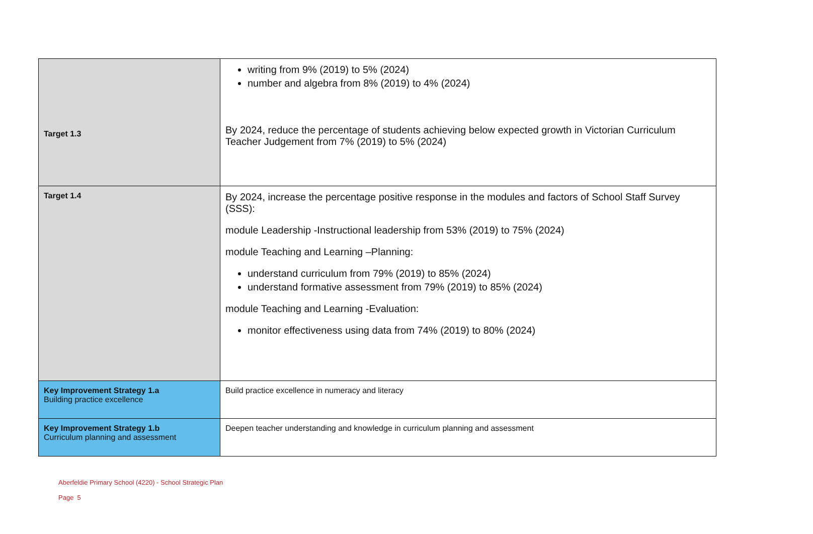| Target 1.3 | writing from 9% (2019) to 5% (2024) number and algebra from 8% (2019) to 4% (2024) By 2024, reduce the percentage of students achieving below expected growth in Victorian Curriculum Teacher Judgement from 7% (2019) to 5% (2024) |
| Target 1.4 | By 2024, increase the percentage positive response in the modules and factors of School Staff Survey (SSS): module Leadership -Instructional leadership from 53% (2019) to 75% (2024) module Teaching and Learning –Planning: understand curriculum from 79% (2019) to 85% (2024) understand formative assessment from 79% (2019) to 85% (2024) module Teaching and Learning -Evaluation: monitor effectiveness using data from 74% (2019) to 80% (2024) |
| Key Improvement Strategy 1.a Building practice excellence | Build practice excellence in numeracy and literacy |
| Key Improvement Strategy 1.b Curriculum planning and assessment | Deepen teacher understanding and knowledge in curriculum planning and assessment |
Aberfeldie Primary School (4220) - School Strategic Plan
Page 5